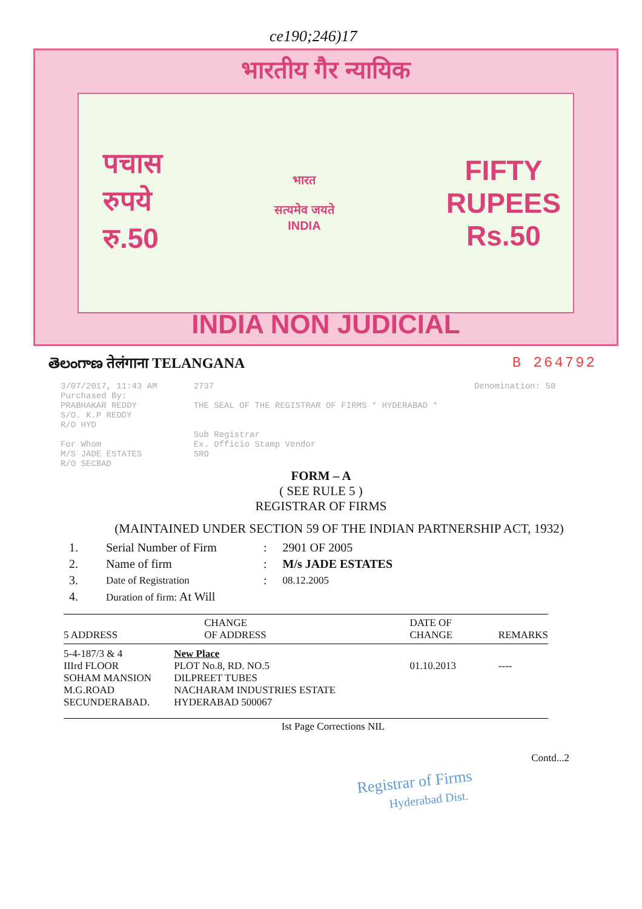ce190;246)17
भारतीय गैर न्यायिक
पचास
रुपये
रु.50
भारत
सत्यमेव जयते
INDIA
FIFTY
RUPEES
Rs.50
INDIA NON JUDICIAL
తెలంగాణ तेलंगाना TELANGANA B 264792
3/07/2017, 11:43 AM
Purchased By:
PRABHAKAR REDDY
S/O. K.P REDDY
R/O HYD
For Whom
M/S JADE ESTATES
R/O SECBAD
2737
THE SEAL OF THE REGISTRAR OF FIRMS * HYDERABAD *
Sub Registrar
Ex. Officio Stamp Vendor
SRO
Denomination: 50
FORM – A
( SEE RULE 5 )
REGISTRAR OF FIRMS
(MAINTAINED UNDER SECTION 59 OF THE INDIAN PARTNERSHIP ACT, 1932)
| 1. | Serial Number of Firm | : | 2901 OF 2005 |
| 2. | Name of firm | : | M/s JADE ESTATES |
| 3. | Date of Registration | : | 08.12.2005 |
| 4. | Duration of firm: At Will | | |
| 5 ADDRESS | CHANGE OF ADDRESS | DATE OF CHANGE | REMARKS |
| --- | --- | --- | --- |
| 5-4-187/3 & 4 IIIrd FLOOR SOHAM MANSION M.G.ROAD SECUNDERABAD. | New Place PLOT No.8, RD. NO.5 DILPREET TUBES NACHARAM INDUSTRIES ESTATE HYDERABAD 500067 | 01.10.2013 | ---- |
Ist Page Corrections NIL
Contd...2
Registrar of Firms
Hyderabad Dist.